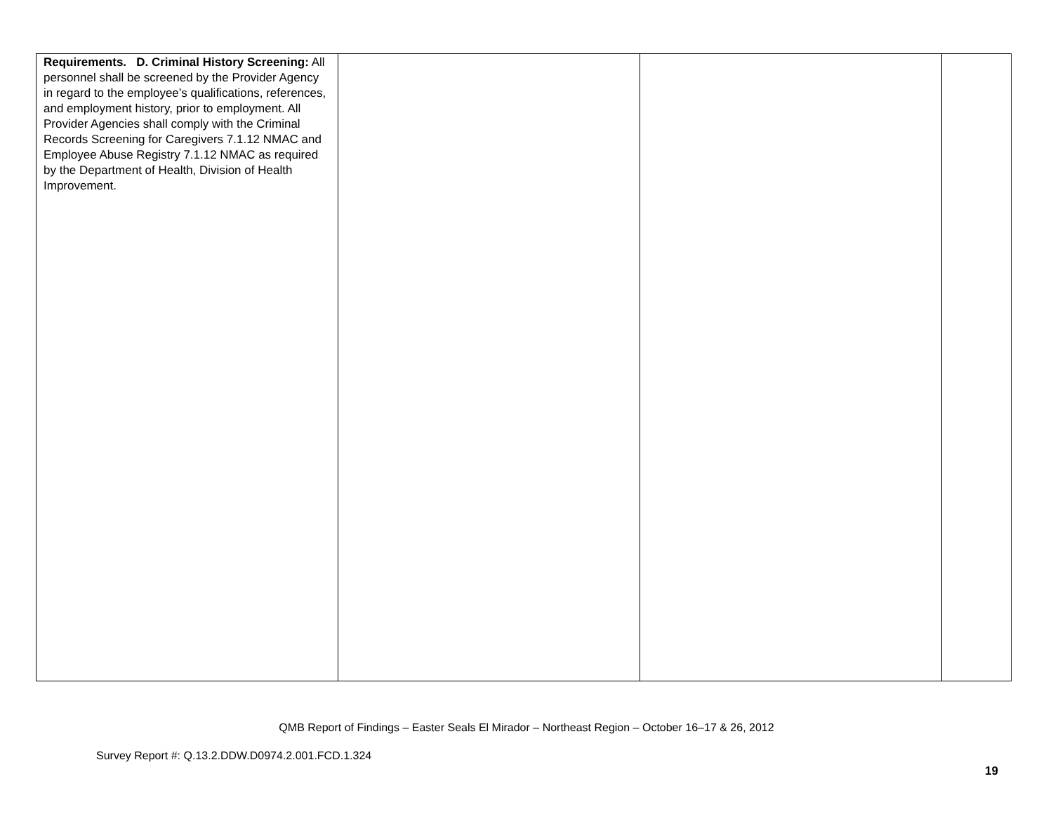| Requirements. D. Criminal History Screening: All personnel shall be screened by the Provider Agency in regard to the employee’s qualifications, references, and employment history, prior to employment. All Provider Agencies shall comply with the Criminal Records Screening for Caregivers 7.1.12 NMAC and Employee Abuse Registry 7.1.12 NMAC as required by the Department of Health, Division of Health Improvement. | | | |
QMB Report of Findings – Easter Seals El Mirador – Northeast Region – October 16–17 & 26, 2012
Survey Report #: Q.13.2.DDW.D0974.2.001.FCD.1.324
19